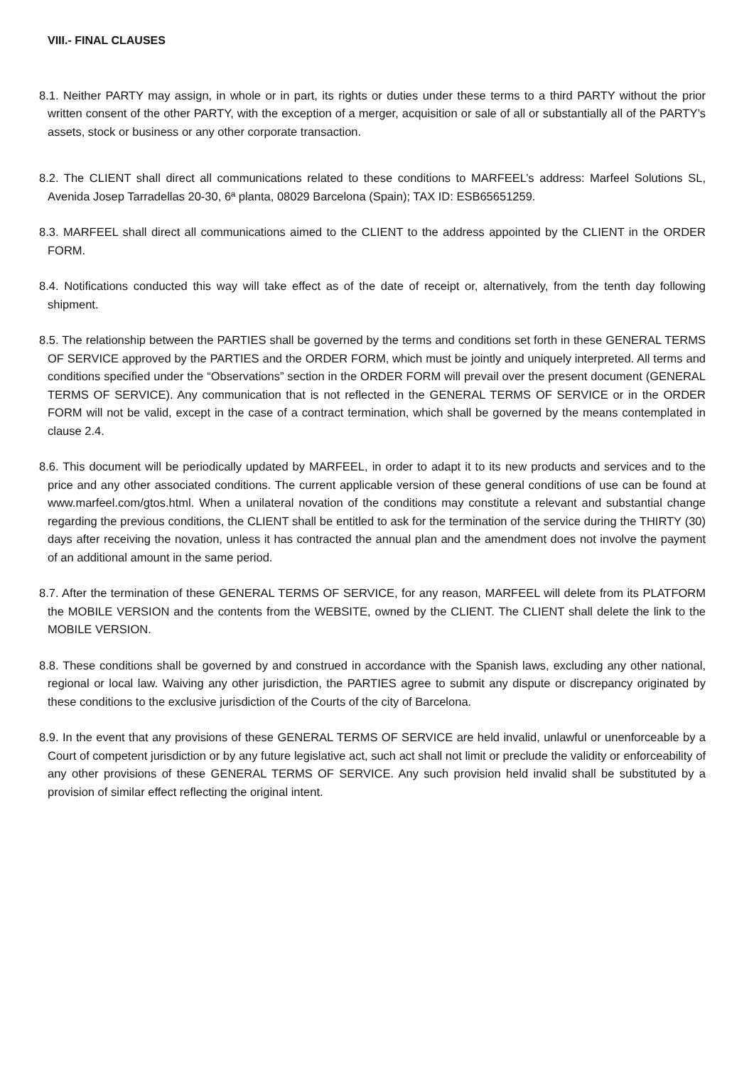VIII.- FINAL CLAUSES
8.1. Neither PARTY may assign, in whole or in part, its rights or duties under these terms to a third PARTY without the prior written consent of the other PARTY, with the exception of a merger, acquisition or sale of all or substantially all of the PARTY’s assets, stock or business or any other corporate transaction.
8.2. The CLIENT shall direct all communications related to these conditions to MARFEEL’s address: Marfeel Solutions SL, Avenida Josep Tarradellas 20-30, 6ª planta, 08029 Barcelona (Spain); TAX ID: ESB65651259.
8.3. MARFEEL shall direct all communications aimed to the CLIENT to the address appointed by the CLIENT in the ORDER FORM.
8.4. Notifications conducted this way will take effect as of the date of receipt or, alternatively, from the tenth day following shipment.
8.5. The relationship between the PARTIES shall be governed by the terms and conditions set forth in these GENERAL TERMS OF SERVICE approved by the PARTIES and the ORDER FORM, which must be jointly and uniquely interpreted. All terms and conditions specified under the “Observations” section in the ORDER FORM will prevail over the present document (GENERAL TERMS OF SERVICE). Any communication that is not reflected in the GENERAL TERMS OF SERVICE or in the ORDER FORM will not be valid, except in the case of a contract termination, which shall be governed by the means contemplated in clause 2.4.
8.6. This document will be periodically updated by MARFEEL, in order to adapt it to its new products and services and to the price and any other associated conditions. The current applicable version of these general conditions of use can be found at www.marfeel.com/gtos.html. When a unilateral novation of the conditions may constitute a relevant and substantial change regarding the previous conditions, the CLIENT shall be entitled to ask for the termination of the service during the THIRTY (30) days after receiving the novation, unless it has contracted the annual plan and the amendment does not involve the payment of an additional amount in the same period.
8.7. After the termination of these GENERAL TERMS OF SERVICE, for any reason, MARFEEL will delete from its PLATFORM the MOBILE VERSION and the contents from the WEBSITE, owned by the CLIENT. The CLIENT shall delete the link to the MOBILE VERSION.
8.8. These conditions shall be governed by and construed in accordance with the Spanish laws, excluding any other national, regional or local law. Waiving any other jurisdiction, the PARTIES agree to submit any dispute or discrepancy originated by these conditions to the exclusive jurisdiction of the Courts of the city of Barcelona.
8.9. In the event that any provisions of these GENERAL TERMS OF SERVICE are held invalid, unlawful or unenforceable by a Court of competent jurisdiction or by any future legislative act, such act shall not limit or preclude the validity or enforceability of any other provisions of these GENERAL TERMS OF SERVICE. Any such provision held invalid shall be substituted by a provision of similar effect reflecting the original intent.